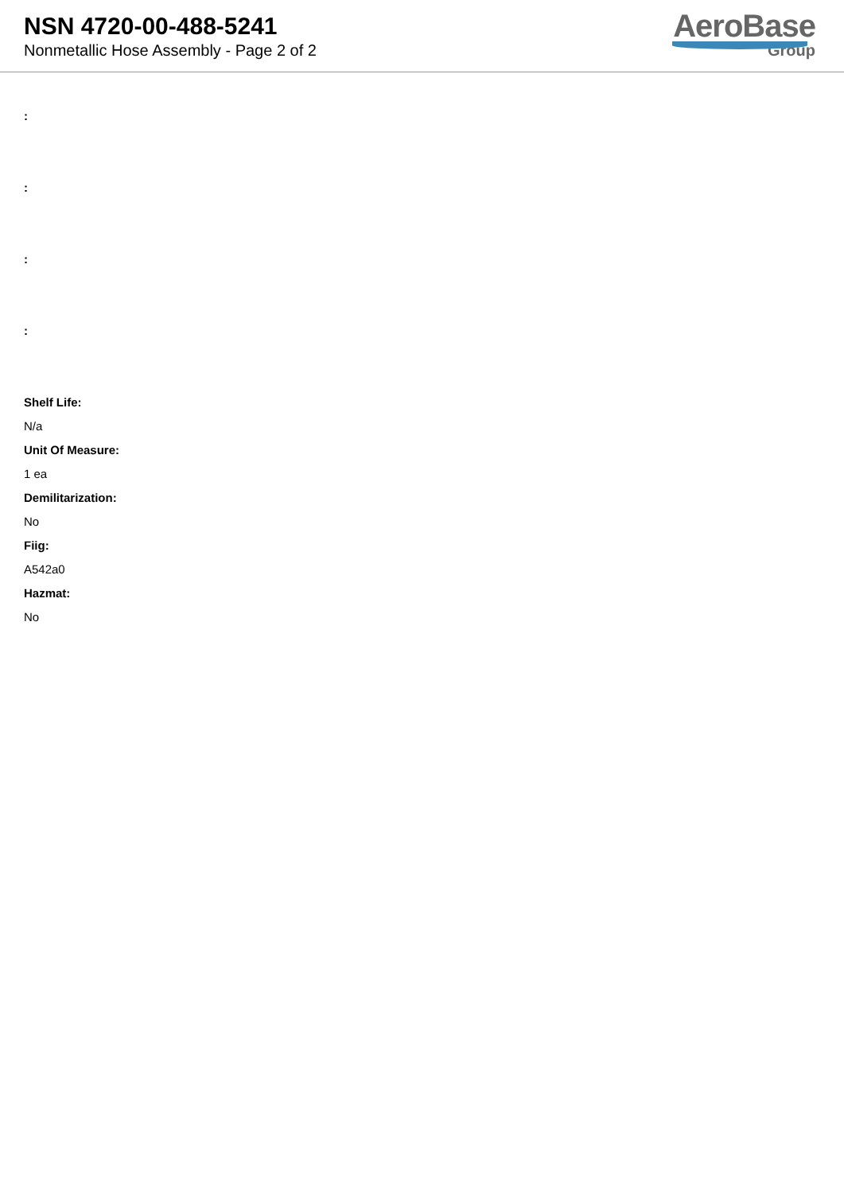NSN 4720-00-488-5241
Nonmetallic Hose Assembly - Page 2 of 2
AeroBase
Group
:
:
:
:
Shelf Life:
N/a
Unit Of Measure:
1 ea
Demilitarization:
No
Fiig:
A542a0
Hazmat:
No